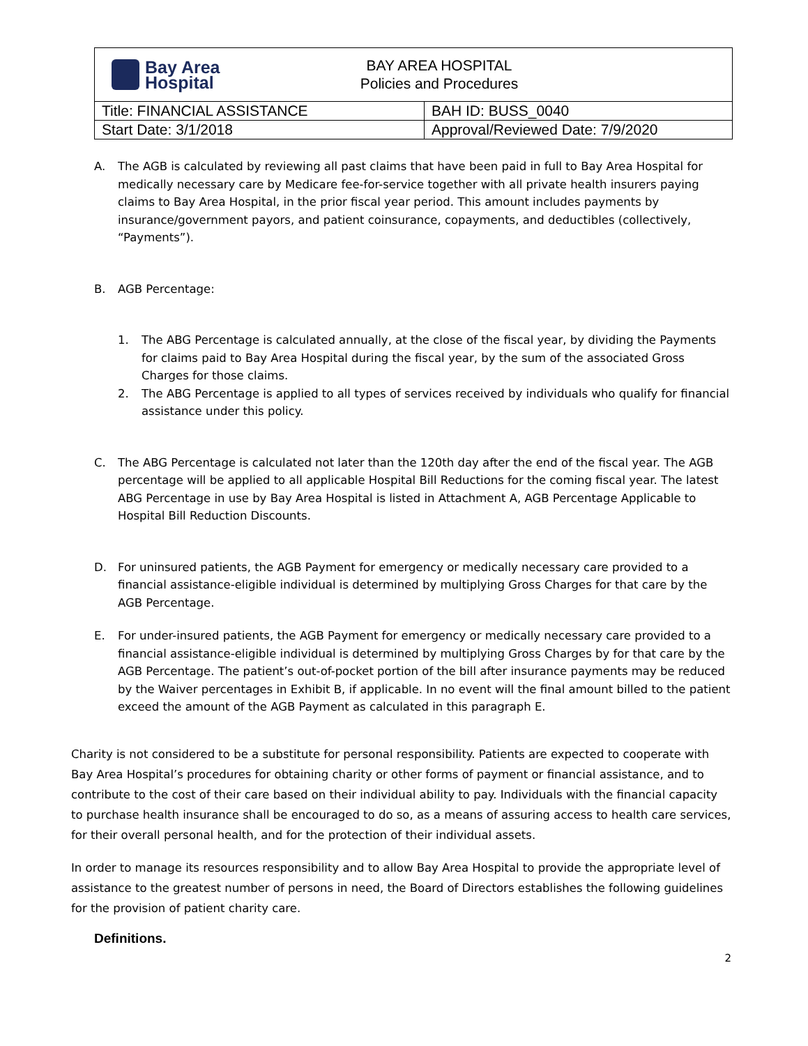| Bay Area Hospital BAY AREA HOSPITAL Policies and Procedures | |
| Title: FINANCIAL ASSISTANCE | BAH ID: BUSS_0040 |
| Start Date: 3/1/2018 | Approval/Reviewed Date: 7/9/2020 |
A. The AGB is calculated by reviewing all past claims that have been paid in full to Bay Area Hospital for medically necessary care by Medicare fee-for-service together with all private health insurers paying claims to Bay Area Hospital, in the prior fiscal year period. This amount includes payments by insurance/government payors, and patient coinsurance, copayments, and deductibles (collectively, “Payments”).
B. AGB Percentage:
1. The ABG Percentage is calculated annually, at the close of the fiscal year, by dividing the Payments for claims paid to Bay Area Hospital during the fiscal year, by the sum of the associated Gross Charges for those claims.
2. The ABG Percentage is applied to all types of services received by individuals who qualify for financial assistance under this policy.
C. The ABG Percentage is calculated not later than the 120th day after the end of the fiscal year. The AGB percentage will be applied to all applicable Hospital Bill Reductions for the coming fiscal year. The latest ABG Percentage in use by Bay Area Hospital is listed in Attachment A, AGB Percentage Applicable to Hospital Bill Reduction Discounts.
D. For uninsured patients, the AGB Payment for emergency or medically necessary care provided to a financial assistance-eligible individual is determined by multiplying Gross Charges for that care by the AGB Percentage.
E. For under-insured patients, the AGB Payment for emergency or medically necessary care provided to a financial assistance-eligible individual is determined by multiplying Gross Charges by for that care by the AGB Percentage. The patient’s out-of-pocket portion of the bill after insurance payments may be reduced by the Waiver percentages in Exhibit B, if applicable. In no event will the final amount billed to the patient exceed the amount of the AGB Payment as calculated in this paragraph E.
Charity is not considered to be a substitute for personal responsibility. Patients are expected to cooperate with Bay Area Hospital’s procedures for obtaining charity or other forms of payment or financial assistance, and to contribute to the cost of their care based on their individual ability to pay. Individuals with the financial capacity to purchase health insurance shall be encouraged to do so, as a means of assuring access to health care services, for their overall personal health, and for the protection of their individual assets.
In order to manage its resources responsibility and to allow Bay Area Hospital to provide the appropriate level of assistance to the greatest number of persons in need, the Board of Directors establishes the following guidelines for the provision of patient charity care.
Definitions.
2